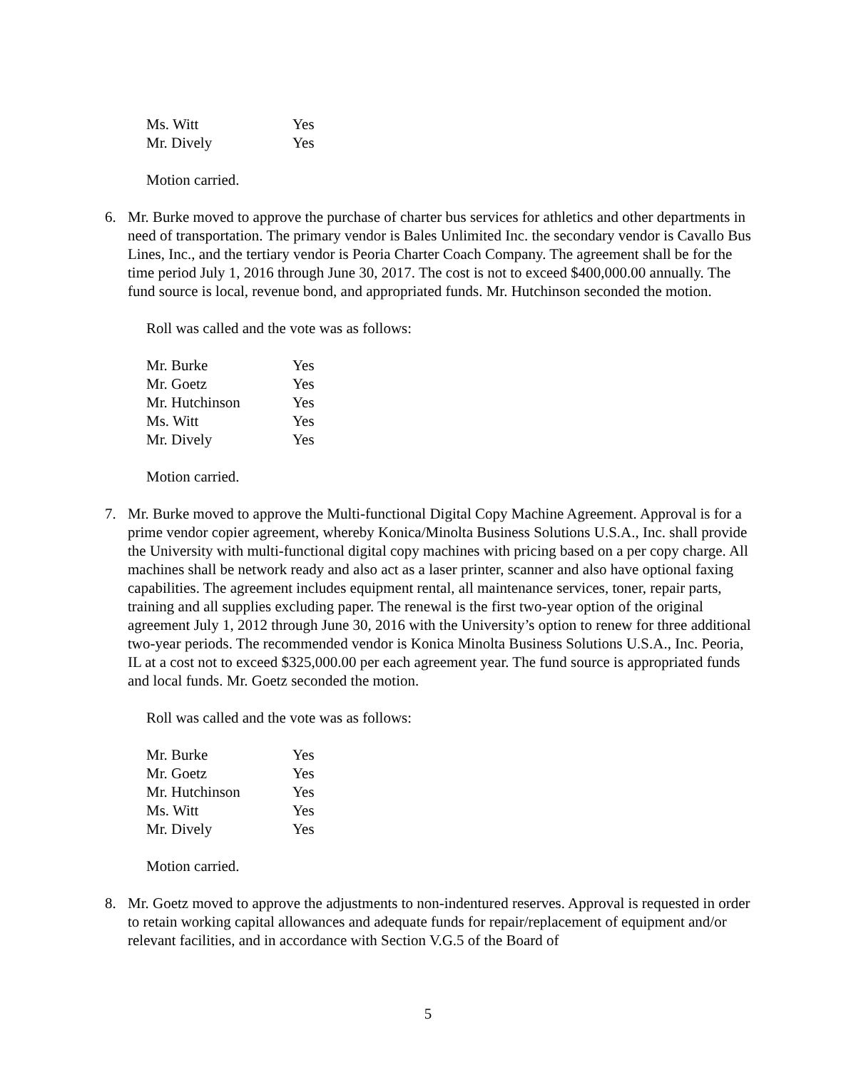| Ms. Witt | Yes |
| Mr. Dively | Yes |
Motion carried.
6. Mr. Burke moved to approve the purchase of charter bus services for athletics and other departments in need of transportation. The primary vendor is Bales Unlimited Inc. the secondary vendor is Cavallo Bus Lines, Inc., and the tertiary vendor is Peoria Charter Coach Company. The agreement shall be for the time period July 1, 2016 through June 30, 2017. The cost is not to exceed $400,000.00 annually. The fund source is local, revenue bond, and appropriated funds. Mr. Hutchinson seconded the motion.
Roll was called and the vote was as follows:
| Mr. Burke | Yes |
| Mr. Goetz | Yes |
| Mr. Hutchinson | Yes |
| Ms. Witt | Yes |
| Mr. Dively | Yes |
Motion carried.
7. Mr. Burke moved to approve the Multi-functional Digital Copy Machine Agreement. Approval is for a prime vendor copier agreement, whereby Konica/Minolta Business Solutions U.S.A., Inc. shall provide the University with multi-functional digital copy machines with pricing based on a per copy charge. All machines shall be network ready and also act as a laser printer, scanner and also have optional faxing capabilities. The agreement includes equipment rental, all maintenance services, toner, repair parts, training and all supplies excluding paper. The renewal is the first two-year option of the original agreement July 1, 2012 through June 30, 2016 with the University’s option to renew for three additional two-year periods. The recommended vendor is Konica Minolta Business Solutions U.S.A., Inc. Peoria, IL at a cost not to exceed $325,000.00 per each agreement year. The fund source is appropriated funds and local funds. Mr. Goetz seconded the motion.
Roll was called and the vote was as follows:
| Mr. Burke | Yes |
| Mr. Goetz | Yes |
| Mr. Hutchinson | Yes |
| Ms. Witt | Yes |
| Mr. Dively | Yes |
Motion carried.
8. Mr. Goetz moved to approve the adjustments to non-indentured reserves. Approval is requested in order to retain working capital allowances and adequate funds for repair/replacement of equipment and/or relevant facilities, and in accordance with Section V.G.5 of the Board of
5